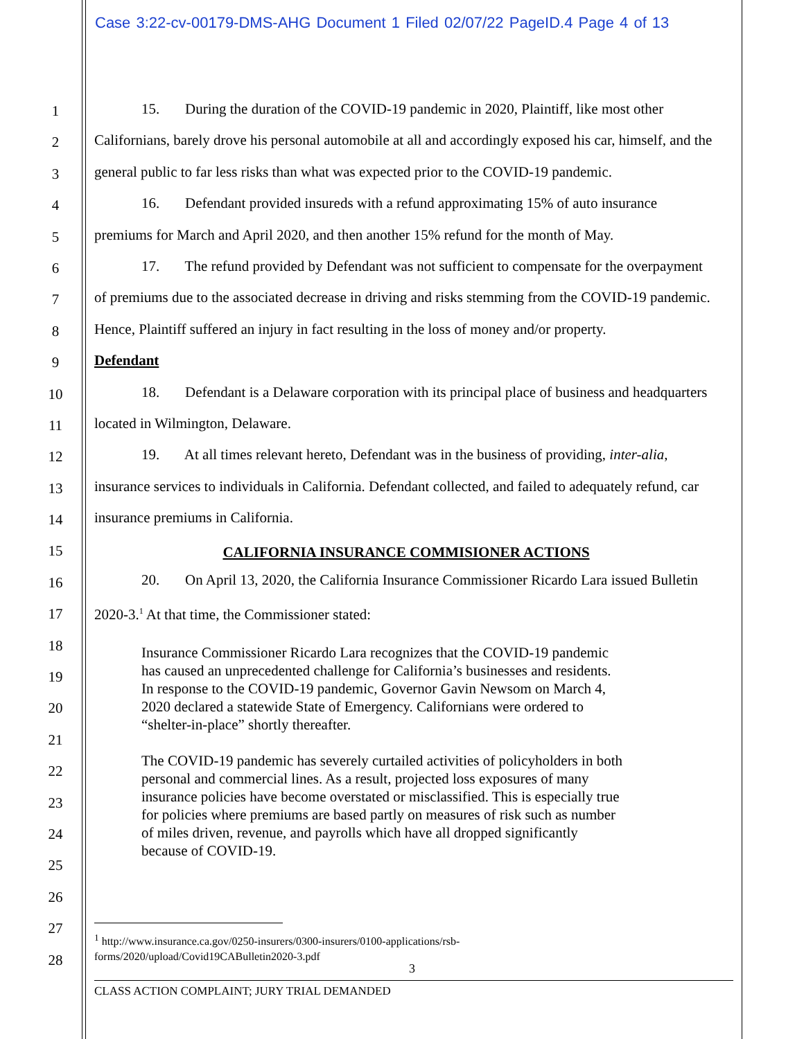Case 3:22-cv-00179-DMS-AHG Document 1 Filed 02/07/22 PageID.4 Page 4 of 13
1
2
3
4
5
6
7
8
9
10
11
12
13
14
15
16
17
18
19
20
21
22
23
24
25
26
27
28
15. During the duration of the COVID-19 pandemic in 2020, Plaintiff, like most other Californians, barely drove his personal automobile at all and accordingly exposed his car, himself, and the general public to far less risks than what was expected prior to the COVID-19 pandemic.
16. Defendant provided insureds with a refund approximating 15% of auto insurance premiums for March and April 2020, and then another 15% refund for the month of May.
17. The refund provided by Defendant was not sufficient to compensate for the overpayment of premiums due to the associated decrease in driving and risks stemming from the COVID-19 pandemic. Hence, Plaintiff suffered an injury in fact resulting in the loss of money and/or property.
Defendant
18. Defendant is a Delaware corporation with its principal place of business and headquarters located in Wilmington, Delaware.
19. At all times relevant hereto, Defendant was in the business of providing, inter-alia, insurance services to individuals in California. Defendant collected, and failed to adequately refund, car insurance premiums in California.
CALIFORNIA INSURANCE COMMISIONER ACTIONS
20. On April 13, 2020, the California Insurance Commissioner Ricardo Lara issued Bulletin 2020-3.<sup>1</sup> At that time, the Commissioner stated:
Insurance Commissioner Ricardo Lara recognizes that the COVID-19 pandemic has caused an unprecedented challenge for California’s businesses and residents. In response to the COVID-19 pandemic, Governor Gavin Newsom on March 4, 2020 declared a statewide State of Emergency. Californians were ordered to “shelter-in-place” shortly thereafter.
The COVID-19 pandemic has severely curtailed activities of policyholders in both personal and commercial lines. As a result, projected loss exposures of many insurance policies have become overstated or misclassified. This is especially true for policies where premiums are based partly on measures of risk such as number of miles driven, revenue, and payrolls which have all dropped significantly because of COVID-19.
<sup>1</sup> http://www.insurance.ca.gov/0250-insurers/0300-insurers/0100-applications/rsb-forms/2020/upload/Covid19CABulletin2020-3.pdf
3
CLASS ACTION COMPLAINT; JURY TRIAL DEMANDED